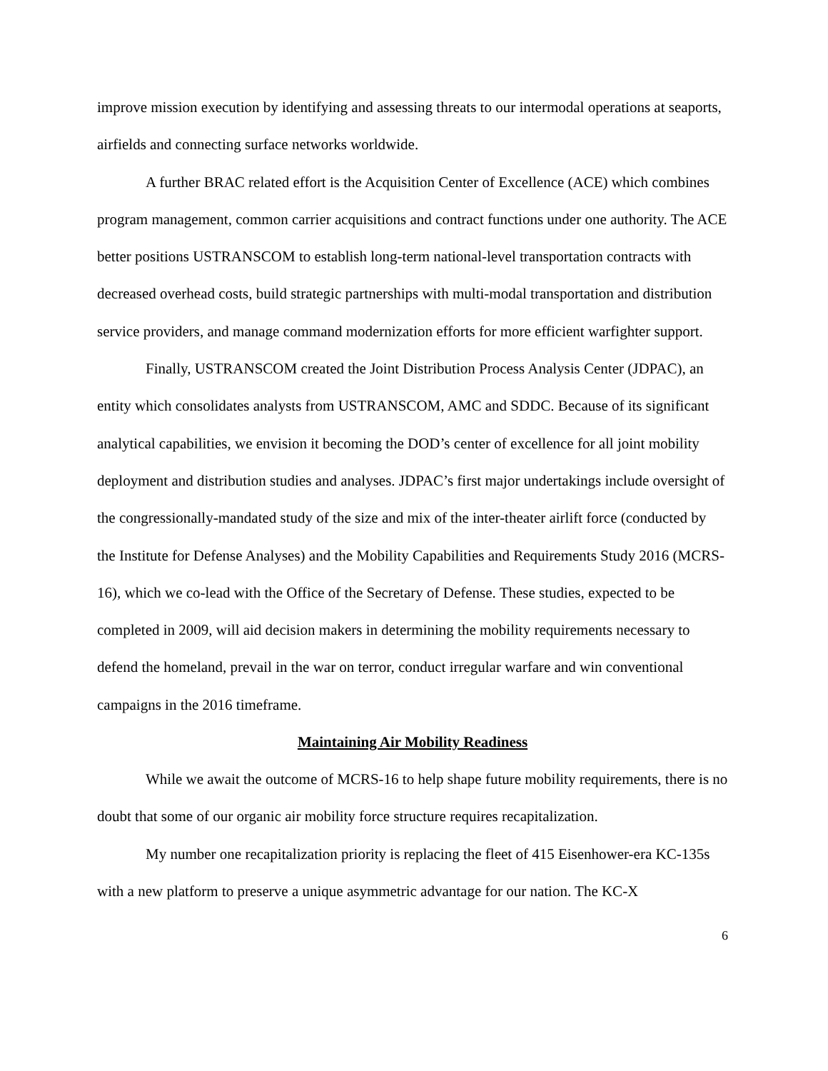improve mission execution by identifying and assessing threats to our intermodal operations at seaports, airfields and connecting surface networks worldwide.
A further BRAC related effort is the Acquisition Center of Excellence (ACE) which combines program management, common carrier acquisitions and contract functions under one authority. The ACE better positions USTRANSCOM to establish long-term national-level transportation contracts with decreased overhead costs, build strategic partnerships with multi-modal transportation and distribution service providers, and manage command modernization efforts for more efficient warfighter support.
Finally, USTRANSCOM created the Joint Distribution Process Analysis Center (JDPAC), an entity which consolidates analysts from USTRANSCOM, AMC and SDDC. Because of its significant analytical capabilities, we envision it becoming the DOD’s center of excellence for all joint mobility deployment and distribution studies and analyses. JDPAC’s first major undertakings include oversight of the congressionally-mandated study of the size and mix of the inter-theater airlift force (conducted by the Institute for Defense Analyses) and the Mobility Capabilities and Requirements Study 2016 (MCRS-16), which we co-lead with the Office of the Secretary of Defense. These studies, expected to be completed in 2009, will aid decision makers in determining the mobility requirements necessary to defend the homeland, prevail in the war on terror, conduct irregular warfare and win conventional campaigns in the 2016 timeframe.
Maintaining Air Mobility Readiness
While we await the outcome of MCRS-16 to help shape future mobility requirements, there is no doubt that some of our organic air mobility force structure requires recapitalization.
My number one recapitalization priority is replacing the fleet of 415 Eisenhower-era KC-135s with a new platform to preserve a unique asymmetric advantage for our nation. The KC-X
6